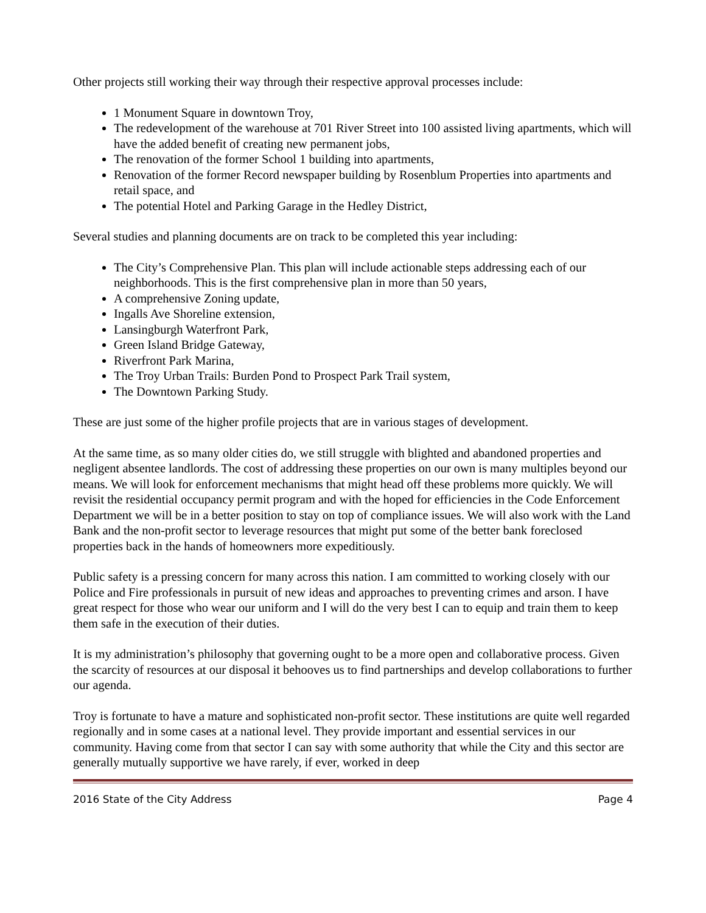Other projects still working their way through their respective approval processes include:
1 Monument Square in downtown Troy,
The redevelopment of the warehouse at 701 River Street into 100 assisted living apartments, which will have the added benefit of creating new permanent jobs,
The renovation of the former School 1 building into apartments,
Renovation of the former Record newspaper building by Rosenblum Properties into apartments and retail space, and
The potential Hotel and Parking Garage in the Hedley District,
Several studies and planning documents are on track to be completed this year including:
The City’s Comprehensive Plan. This plan will include actionable steps addressing each of our neighborhoods. This is the first comprehensive plan in more than 50 years,
A comprehensive Zoning update,
Ingalls Ave Shoreline extension,
Lansingburgh Waterfront Park,
Green Island Bridge Gateway,
Riverfront Park Marina,
The Troy Urban Trails: Burden Pond to Prospect Park Trail system,
The Downtown Parking Study.
These are just some of the higher profile projects that are in various stages of development.
At the same time, as so many older cities do, we still struggle with blighted and abandoned properties and negligent absentee landlords. The cost of addressing these properties on our own is many multiples beyond our means. We will look for enforcement mechanisms that might head off these problems more quickly. We will revisit the residential occupancy permit program and with the hoped for efficiencies in the Code Enforcement Department we will be in a better position to stay on top of compliance issues. We will also work with the Land Bank and the non-profit sector to leverage resources that might put some of the better bank foreclosed properties back in the hands of homeowners more expeditiously.
Public safety is a pressing concern for many across this nation. I am committed to working closely with our Police and Fire professionals in pursuit of new ideas and approaches to preventing crimes and arson. I have great respect for those who wear our uniform and I will do the very best I can to equip and train them to keep them safe in the execution of their duties.
It is my administration’s philosophy that governing ought to be a more open and collaborative process. Given the scarcity of resources at our disposal it behooves us to find partnerships and develop collaborations to further our agenda.
Troy is fortunate to have a mature and sophisticated non-profit sector. These institutions are quite well regarded regionally and in some cases at a national level. They provide important and essential services in our community. Having come from that sector I can say with some authority that while the City and this sector are generally mutually supportive we have rarely, if ever, worked in deep
2016 State of the City Address Page 4